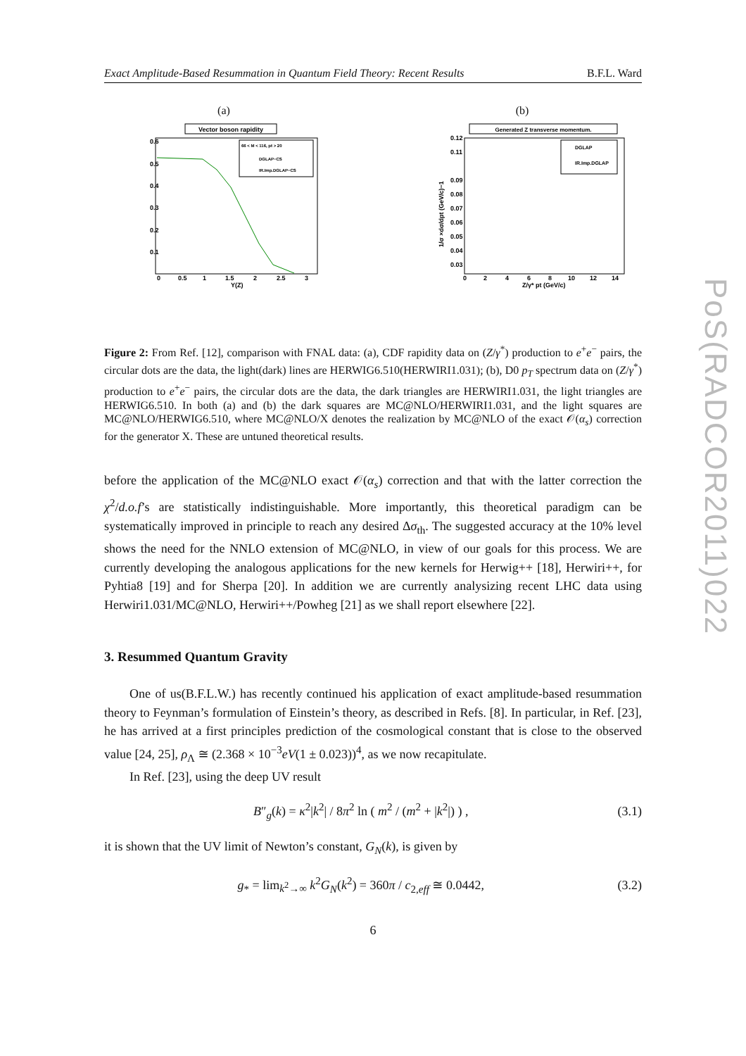Exact Amplitude-Based Resummation in Quantum Field Theory: Recent Results B.F.L. Ward
(a)
Vector boson rapidity
66 < M < 116, pt > 20
DGLAP−CS
IR.Imp.DGLAP−CS
0.6
0.5
0.4
0.3
0.2
0.1
0
0.5
1
1.5
2
2.5
3
Y(Z)
(b)
Generated Z transverse momentum.
DGLAP
IR.Imp.DGLAP
0.12
0.11
0.09
0.08
0.07
0.06
0.05
0.04
0.03
0
2
4
6
8
10
12
14
Z/γ* pt (GeV/c)
1/σ ×dσ/dpt (GeV/c)−1
Figure 2: From Ref. [12], comparison with FNAL data: (a), CDF rapidity data on (Z/γ<sup>*</sup>) production to e<sup>+</sup>e<sup>−</sup> pairs, the circular dots are the data, the light(dark) lines are HERWIG6.510(HERWIRI1.031); (b), D0 p<sub>T</sub> spectrum data on (Z/γ<sup>*</sup>) production to e<sup>+</sup>e<sup>−</sup> pairs, the circular dots are the data, the dark triangles are HERWIRI1.031, the light triangles are HERWIG6.510. In both (a) and (b) the dark squares are MC@NLO/HERWIRI1.031, and the light squares are MC@NLO/HERWIG6.510, where MC@NLO/X denotes the realization by MC@NLO of the exact 𝒪(α<sub>s</sub>) correction for the generator X. These are untuned theoretical results.
before the application of the MC@NLO exact 𝒪(α<sub>s</sub>) correction and that with the latter correction the χ<sup>2</sup>/d.o.f’s are statistically indistinguishable. More importantly, this theoretical paradigm can be systematically improved in principle to reach any desired Δσ<sub>th</sub>. The suggested accuracy at the 10% level shows the need for the NNLO extension of MC@NLO, in view of our goals for this process. We are currently developing the analogous applications for the new kernels for Herwig++ [18], Herwiri++, for Pyhtia8 [19] and for Sherpa [20]. In addition we are currently analysizing recent LHC data using Herwiri1.031/MC@NLO, Herwiri++/Powheg [21] as we shall report elsewhere [22].
3. Resummed Quantum Gravity
One of us(B.F.L.W.) has recently continued his application of exact amplitude-based resummation theory to Feynman’s formulation of Einstein’s theory, as described in Refs. [8]. In particular, in Ref. [23], he has arrived at a first principles prediction of the cosmological constant that is close to the observed value [24, 25], ρ<sub>Λ</sub> ≅ (2.368 × 10<sup>−3</sup>eV(1 ± 0.023))<sup>4</sup>, as we now recapitulate.
In Ref. [23], using the deep UV result
B″<sub>g</sub>(k) = κ<sup>2</sup>|k<sup>2</sup>| / 8π<sup>2</sup> ln ( m<sup>2</sup> / (m<sup>2</sup> + |k<sup>2</sup>|) ) , (3.1)
it is shown that the UV limit of Newton’s constant, G<sub>N</sub>(k), is given by
g<sub>*</sub> = lim<sub>k<sup>2</sup>→∞</sub> k<sup>2</sup>G<sub>N</sub>(k<sup>2</sup>) = 360π / c<sub>2,eff</sub> ≅ 0.0442, (3.2)
6
PoS(RADCOR2011)022